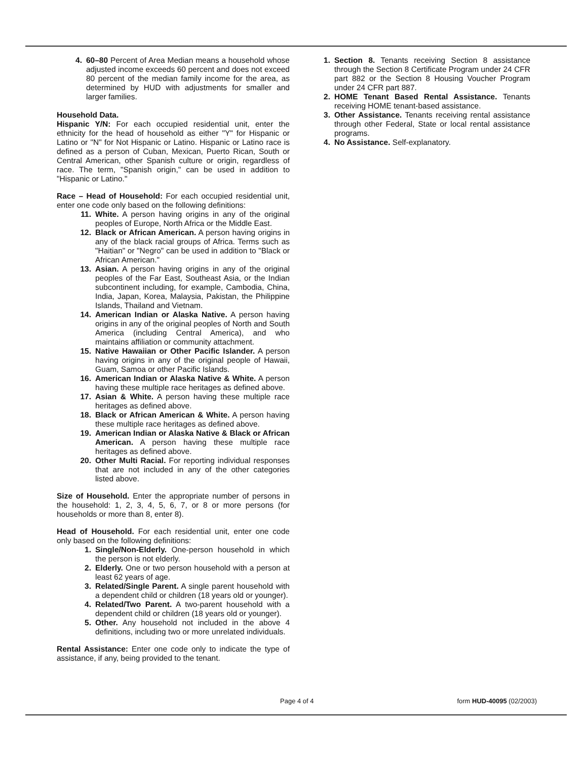4. 60–80 Percent of Area Median means a household whose adjusted income exceeds 60 percent and does not exceed 80 percent of the median family income for the area, as determined by HUD with adjustments for smaller and larger families.
Household Data.
Hispanic Y/N: For each occupied residential unit, enter the ethnicity for the head of household as either "Y" for Hispanic or Latino or "N" for Not Hispanic or Latino. Hispanic or Latino race is defined as a person of Cuban, Mexican, Puerto Rican, South or Central American, other Spanish culture or origin, regardless of race. The term, "Spanish origin," can be used in addition to "Hispanic or Latino."
Race – Head of Household: For each occupied residential unit, enter one code only based on the following definitions:
11. White. A person having origins in any of the original peoples of Europe, North Africa or the Middle East.
12. Black or African American. A person having origins in any of the black racial groups of Africa. Terms such as "Haitian" or "Negro" can be used in addition to "Black or African American."
13. Asian. A person having origins in any of the original peoples of the Far East, Southeast Asia, or the Indian subcontinent including, for example, Cambodia, China, India, Japan, Korea, Malaysia, Pakistan, the Philippine Islands, Thailand and Vietnam.
14. American Indian or Alaska Native. A person having origins in any of the original peoples of North and South America (including Central America), and who maintains affiliation or community attachment.
15. Native Hawaiian or Other Pacific Islander. A person having origins in any of the original people of Hawaii, Guam, Samoa or other Pacific Islands.
16. American Indian or Alaska Native & White. A person having these multiple race heritages as defined above.
17. Asian & White. A person having these multiple race heritages as defined above.
18. Black or African American & White. A person having these multiple race heritages as defined above.
19. American Indian or Alaska Native & Black or African American. A person having these multiple race heritages as defined above.
20. Other Multi Racial. For reporting individual responses that are not included in any of the other categories listed above.
Size of Household. Enter the appropriate number of persons in the household: 1, 2, 3, 4, 5, 6, 7, or 8 or more persons (for households or more than 8, enter 8).
Head of Household. For each residential unit, enter one code only based on the following definitions:
1. Single/Non-Elderly. One-person household in which the person is not elderly.
2. Elderly. One or two person household with a person at least 62 years of age.
3. Related/Single Parent. A single parent household with a dependent child or children (18 years old or younger).
4. Related/Two Parent. A two-parent household with a dependent child or children (18 years old or younger).
5. Other. Any household not included in the above 4 definitions, including two or more unrelated individuals.
Rental Assistance: Enter one code only to indicate the type of assistance, if any, being provided to the tenant.
1. Section 8. Tenants receiving Section 8 assistance through the Section 8 Certificate Program under 24 CFR part 882 or the Section 8 Housing Voucher Program under 24 CFR part 887.
2. HOME Tenant Based Rental Assistance. Tenants receiving HOME tenant-based assistance.
3. Other Assistance. Tenants receiving rental assistance through other Federal, State or local rental assistance programs.
4. No Assistance. Self-explanatory.
Page 4 of 4 form HUD-40095 (02/2003)